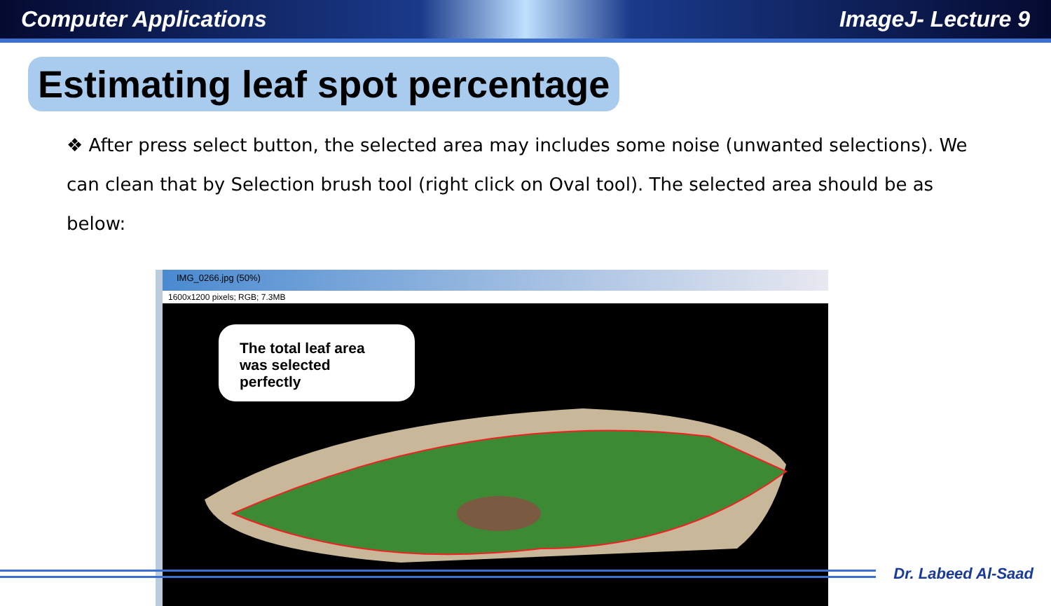Computer Applications ImageJ- Lecture 9
Estimating leaf spot percentage
❖ After press select button, the selected area may includes some noise (unwanted selections). We can clean that by Selection brush tool (right click on Oval tool). The selected area should be as below:
IMG_0266.jpg (50%)
1600x1200 pixels; RGB; 7.3MB
The total leaf area was selected perfectly
Dr. Labeed Al-Saad